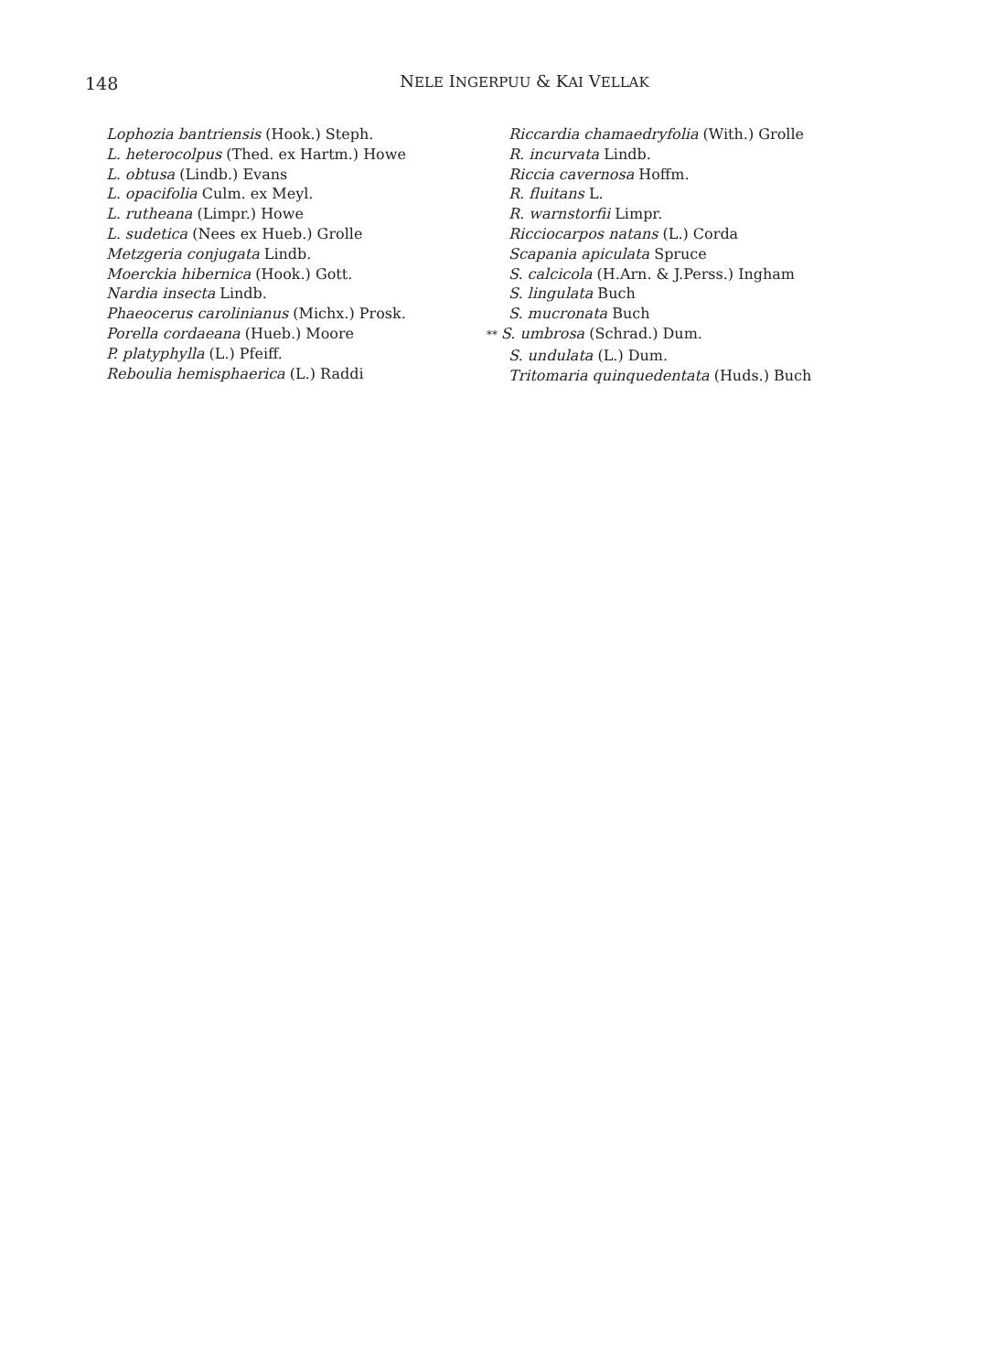148
NELE INGERPUU & KAI VELLAK
Lophozia bantriensis (Hook.) Steph.
L. heterocolpus (Thed. ex Hartm.) Howe
L. obtusa (Lindb.) Evans
L. opacifolia Culm. ex Meyl.
L. rutheana (Limpr.) Howe
L. sudetica (Nees ex Hueb.) Grolle
Metzgeria conjugata Lindb.
Moerckia hibernica (Hook.) Gott.
Nardia insecta Lindb.
Phaeocerus carolinianus (Michx.) Prosk.
Porella cordaeana (Hueb.) Moore
P. platyphylla (L.) Pfeiff.
Reboulia hemisphaerica (L.) Raddi
Riccardia chamaedryfolia (With.) Grolle
R. incurvata Lindb.
Riccia cavernosa Hoffm.
R. fluitans L.
R. warnstorfii Limpr.
Ricciocarpos natans (L.) Corda
Scapania apiculata Spruce
S. calcicola (H.Arn. & J.Perss.) Ingham
S. lingulata Buch
S. mucronata Buch
** S. umbrosa (Schrad.) Dum.
S. undulata (L.) Dum.
Tritomaria quinquedentata (Huds.) Buch